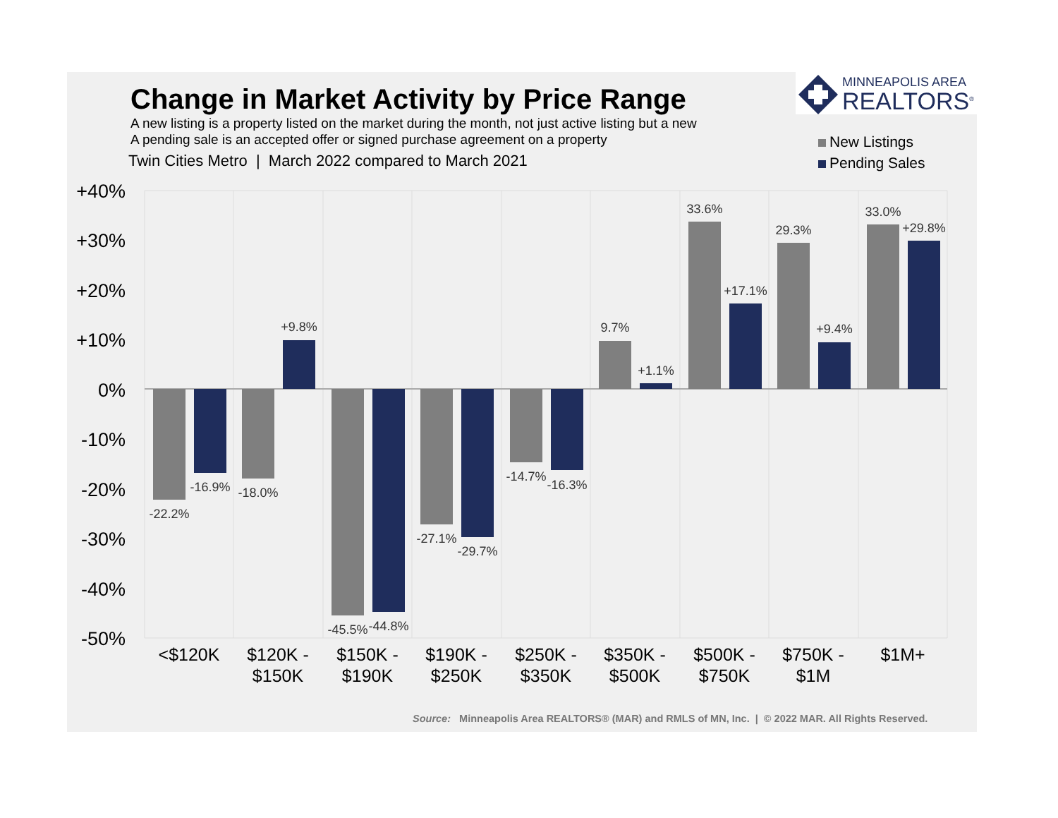Change in Market Activity by Price Range
A new listing is a property listed on the market during the month, not just active listing but a new
A pending sale is an accepted offer or signed purchase agreement on a property
Twin Cities Metro | March 2022 compared to March 2021
MINNEAPOLIS AREA
REALTORS<sup>®</sup>
New Listings
Pending Sales
+40%
+30%
+20%
+10%
0%
-10%
-20%
-30%
-40%
-50%
-22.2%
-16.9%
-18.0%
+9.8%
-45.5%
-44.8%
-27.1%
-29.7%
-14.7%
-16.3%
9.7%
+1.1%
33.6%
+17.1%
29.3%
+9.4%
33.0%
+29.8%
<$120K
$120K -
$150K
$150K -
$190K
$190K -
$250K
$250K -
$350K
$350K -
$500K
$500K -
$750K
$750K -
$1M
$1M+
Source: Minneapolis Area REALTORS® (MAR) and RMLS of MN, Inc. | © 2022 MAR. All Rights Reserved.